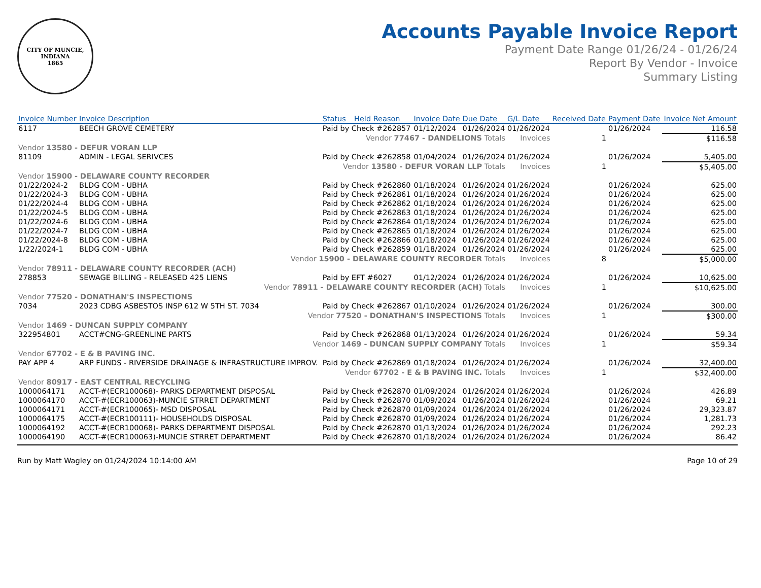CITY OF MUNCIE, INDIANA
1865
Accounts Payable Invoice Report
Payment Date Range 01/26/24 - 01/26/24
Report By Vendor - Invoice
Summary Listing
| Invoice Number | Invoice Description | Status | Held Reason | Invoice Date | Due Date | G/L Date | Received Date | Payment Date | Invoice Net Amount |
| --- | --- | --- | --- | --- | --- | --- | --- | --- | --- |
| 6117 | BEECH GROVE CEMETERY | Paid by Check #262857 | | 01/12/2024 | 01/26/2024 | 01/26/2024 | | 01/26/2024 | 116.58 |
| Vendor 77467 - DANDELIONS Totals | | | | | | Invoices | 1 | | $116.58 |
| Vendor 13580 - DEFUR VORAN LLP | | | | | | | | | |
| 81109 | ADMIN - LEGAL SERIVCES | Paid by Check #262858 | | 01/04/2024 | 01/26/2024 | 01/26/2024 | | 01/26/2024 | 5,405.00 |
| Vendor 13580 - DEFUR VORAN LLP Totals | | | | | | Invoices | 1 | | $5,405.00 |
| Vendor 15900 - DELAWARE COUNTY RECORDER | | | | | | | | | |
| 01/22/2024-2 | BLDG COM - UBHA | Paid by Check #262860 | | 01/18/2024 | 01/26/2024 | 01/26/2024 | | 01/26/2024 | 625.00 |
| 01/22/2024-3 | BLDG COM - UBHA | Paid by Check #262861 | | 01/18/2024 | 01/26/2024 | 01/26/2024 | | 01/26/2024 | 625.00 |
| 01/22/2024-4 | BLDG COM - UBHA | Paid by Check #262862 | | 01/18/2024 | 01/26/2024 | 01/26/2024 | | 01/26/2024 | 625.00 |
| 01/22/2024-5 | BLDG COM - UBHA | Paid by Check #262863 | | 01/18/2024 | 01/26/2024 | 01/26/2024 | | 01/26/2024 | 625.00 |
| 01/22/2024-6 | BLDG COM - UBHA | Paid by Check #262864 | | 01/18/2024 | 01/26/2024 | 01/26/2024 | | 01/26/2024 | 625.00 |
| 01/22/2024-7 | BLDG COM - UBHA | Paid by Check #262865 | | 01/18/2024 | 01/26/2024 | 01/26/2024 | | 01/26/2024 | 625.00 |
| 01/22/2024-8 | BLDG COM - UBHA | Paid by Check #262866 | | 01/18/2024 | 01/26/2024 | 01/26/2024 | | 01/26/2024 | 625.00 |
| 1/22/2024-1 | BLDG COM - UBHA | Paid by Check #262859 | | 01/18/2024 | 01/26/2024 | 01/26/2024 | | 01/26/2024 | 625.00 |
| Vendor 15900 - DELAWARE COUNTY RECORDER Totals | | | | | | Invoices | 8 | | $5,000.00 |
| Vendor 78911 - DELAWARE COUNTY RECORDER (ACH) | | | | | | | | | |
| 278853 | SEWAGE BILLING - RELEASED 425 LIENS | Paid by EFT #6027 | | 01/12/2024 | 01/26/2024 | 01/26/2024 | | 01/26/2024 | 10,625.00 |
| Vendor 78911 - DELAWARE COUNTY RECORDER (ACH) Totals | | | | | | Invoices | 1 | | $10,625.00 |
| Vendor 77520 - DONATHAN'S INSPECTIONS | | | | | | | | | |
| 7034 | 2023 CDBG ASBESTOS INSP 612 W 5TH ST. 7034 | Paid by Check #262867 | | 01/10/2024 | 01/26/2024 | 01/26/2024 | | 01/26/2024 | 300.00 |
| Vendor 77520 - DONATHAN'S INSPECTIONS Totals | | | | | | Invoices | 1 | | $300.00 |
| Vendor 1469 - DUNCAN SUPPLY COMPANY | | | | | | | | | |
| 322954801 | ACCT#CNG-GREENLINE PARTS | Paid by Check #262868 | | 01/13/2024 | 01/26/2024 | 01/26/2024 | | 01/26/2024 | 59.34 |
| Vendor 1469 - DUNCAN SUPPLY COMPANY Totals | | | | | | Invoices | 1 | | $59.34 |
| Vendor 67702 - E & B PAVING INC. | | | | | | | | | |
| PAY APP 4 | ARP FUNDS - RIVERSIDE DRAINAGE & INFRASTRUCTURE IMPROV. | Paid by Check #262869 | | 01/18/2024 | 01/26/2024 | 01/26/2024 | | 01/26/2024 | 32,400.00 |
| Vendor 67702 - E & B PAVING INC. Totals | | | | | | Invoices | 1 | | $32,400.00 |
| Vendor 80917 - EAST CENTRAL RECYCLING | | | | | | | | | |
| 1000064171 | ACCT-#(ECR100068)- PARKS DEPARTMENT DISPOSAL | Paid by Check #262870 | | 01/09/2024 | 01/26/2024 | 01/26/2024 | | 01/26/2024 | 426.89 |
| 1000064170 | ACCT-#(ECR100063)-MUNCIE STRRET DEPARTMENT | Paid by Check #262870 | | 01/09/2024 | 01/26/2024 | 01/26/2024 | | 01/26/2024 | 69.21 |
| 1000064171 | ACCT-#(ECR100065)- MSD DISPOSAL | Paid by Check #262870 | | 01/09/2024 | 01/26/2024 | 01/26/2024 | | 01/26/2024 | 29,323.87 |
| 1000064175 | ACCT-#(ECR100111)- HOUSEHOLDS DISPOSAL | Paid by Check #262870 | | 01/09/2024 | 01/26/2024 | 01/26/2024 | | 01/26/2024 | 1,281.73 |
| 1000064192 | ACCT-#(ECR100068)- PARKS DEPARTMENT DISPOSAL | Paid by Check #262870 | | 01/13/2024 | 01/26/2024 | 01/26/2024 | | 01/26/2024 | 292.23 |
| 1000064190 | ACCT-#(ECR100063)-MUNCIE STRRET DEPARTMENT | Paid by Check #262870 | | 01/18/2024 | 01/26/2024 | 01/26/2024 | | 01/26/2024 | 86.42 |
Run by Matt Wagley on 01/24/2024 10:14:00 AM Page 10 of 29